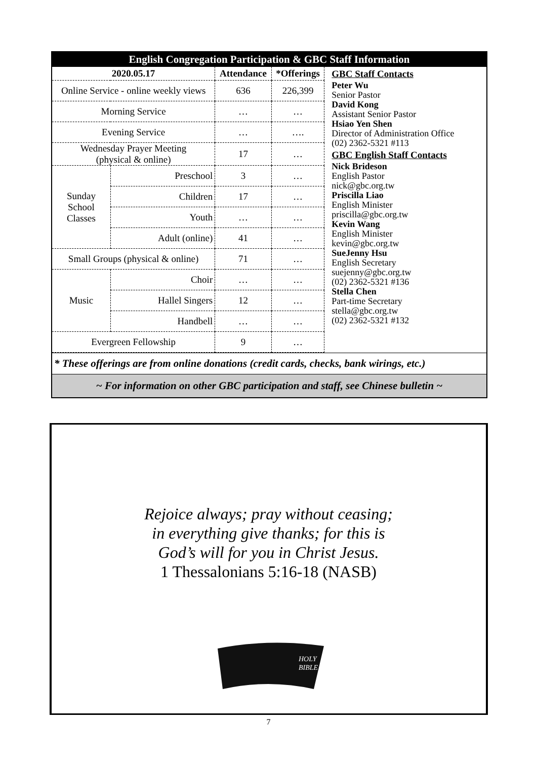English Congregation Participation & GBC Staff Information
| 2020.05.17 | | Attendance | *Offerings |
| --- | --- | --- | --- |
| Online Service - online weekly views | | 636 | 226,399 |
| Morning Service | | … | … |
| Evening Service | | … | …. |
| Wednesday Prayer Meeting (physical & online) | | 17 | … |
| Sunday School Classes | Preschool | 3 | … |
| | Children | 17 | … |
| | Youth | … | … |
| | Adult (online) | 41 | … |
| Small Groups (physical & online) | | 71 | … |
| Music | Choir | … | … |
| | Hallel Singers | 12 | … |
| | Handbell | … | … |
| Evergreen Fellowship | | 9 | … |
GBC Staff Contacts
Peter Wu
Senior Pastor
David Kong
Assistant Senior Pastor
Hsiao Yen Shen
Director of Administration Office
(02) 2362-5321 #113
GBC English Staff Contacts
Nick Brideson
English Pastor
nick@gbc.org.tw
Priscilla Liao
English Minister
priscilla@gbc.org.tw
Kevin Wang
English Minister
kevin@gbc.org.tw
SueJenny Hsu
English Secretary
suejenny@gbc.org.tw
(02) 2362-5321 #136
Stella Chen
Part-time Secretary
stella@gbc.org.tw
(02) 2362-5321 #132
* These offerings are from online donations (credit cards, checks, bank wirings, etc.)
~ For information on other GBC participation and staff, see Chinese bulletin ~
Rejoice always; pray without ceasing;
in everything give thanks; for this is
God’s will for you in Christ Jesus.
1 Thessalonians 5:16-18 (NASB)
HOLY
BIBLE
7